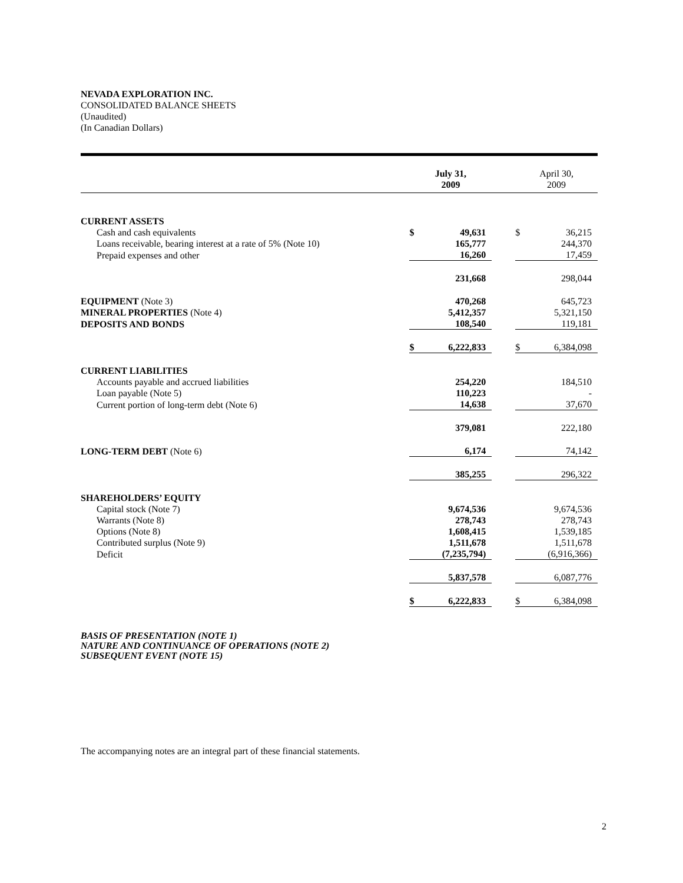NEVADA EXPLORATION INC.
CONSOLIDATED BALANCE SHEETS
(Unaudited)
(In Canadian Dollars)
| | July 31, 2009 | | | April 30, 2009 | |
| --- | --- | --- | --- | --- | --- |
| CURRENT ASSETS | | | | | |
| Cash and cash equivalents | $ | 49,631 | | $ | 36,215 |
| Loans receivable, bearing interest at a rate of 5% (Note 10) | | 165,777 | | | 244,370 |
| Prepaid expenses and other | | 16,260 | | | 17,459 |
| | | 231,668 | | | 298,044 |
| EQUIPMENT (Note 3) | | 470,268 | | | 645,723 |
| MINERAL PROPERTIES (Note 4) | | 5,412,357 | | | 5,321,150 |
| DEPOSITS AND BONDS | | 108,540 | | | 119,181 |
| | $ | 6,222,833 | | $ | 6,384,098 |
| CURRENT LIABILITIES | | | | | |
| Accounts payable and accrued liabilities | | 254,220 | | | 184,510 |
| Loan payable (Note 5) | | 110,223 | | | - |
| Current portion of long-term debt (Note 6) | | 14,638 | | | 37,670 |
| | | 379,081 | | | 222,180 |
| LONG-TERM DEBT (Note 6) | | 6,174 | | | 74,142 |
| | | 385,255 | | | 296,322 |
| SHAREHOLDERS’ EQUITY | | | | | |
| Capital stock (Note 7) | | 9,674,536 | | | 9,674,536 |
| Warrants (Note 8) | | 278,743 | | | 278,743 |
| Options (Note 8) | | 1,608,415 | | | 1,539,185 |
| Contributed surplus (Note 9) | | 1,511,678 | | | 1,511,678 |
| Deficit | | (7,235,794) | | | (6,916,366) |
| | | 5,837,578 | | | 6,087,776 |
| | $ | 6,222,833 | | $ | 6,384,098 |
BASIS OF PRESENTATION (NOTE 1)
NATURE AND CONTINUANCE OF OPERATIONS (NOTE 2)
SUBSEQUENT EVENT (NOTE 15)
The accompanying notes are an integral part of these financial statements.
2